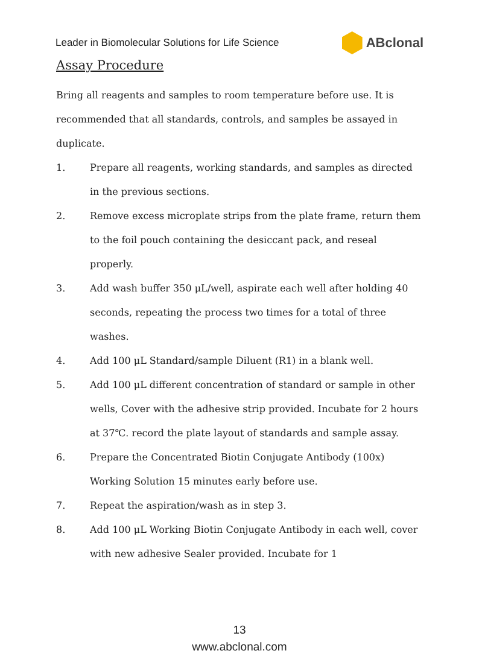Leader in Biomolecular Solutions for Life Science ABclonal
Assay Procedure
Bring all reagents and samples to room temperature before use. It is recommended that all standards, controls, and samples be assayed in duplicate.
1. Prepare all reagents, working standards, and samples as directed in the previous sections.
2. Remove excess microplate strips from the plate frame, return them to the foil pouch containing the desiccant pack, and reseal properly.
3. Add wash buffer 350 μL/well, aspirate each well after holding 40 seconds, repeating the process two times for a total of three washes.
4. Add 100 μL Standard/sample Diluent (R1) in a blank well.
5. Add 100 μL different concentration of standard or sample in other wells, Cover with the adhesive strip provided. Incubate for 2 hours at 37℃. record the plate layout of standards and sample assay.
6. Prepare the Concentrated Biotin Conjugate Antibody (100x) Working Solution 15 minutes early before use.
7. Repeat the aspiration/wash as in step 3.
8. Add 100 μL Working Biotin Conjugate Antibody in each well, cover with new adhesive Sealer provided. Incubate for 1
13
www.abclonal.com